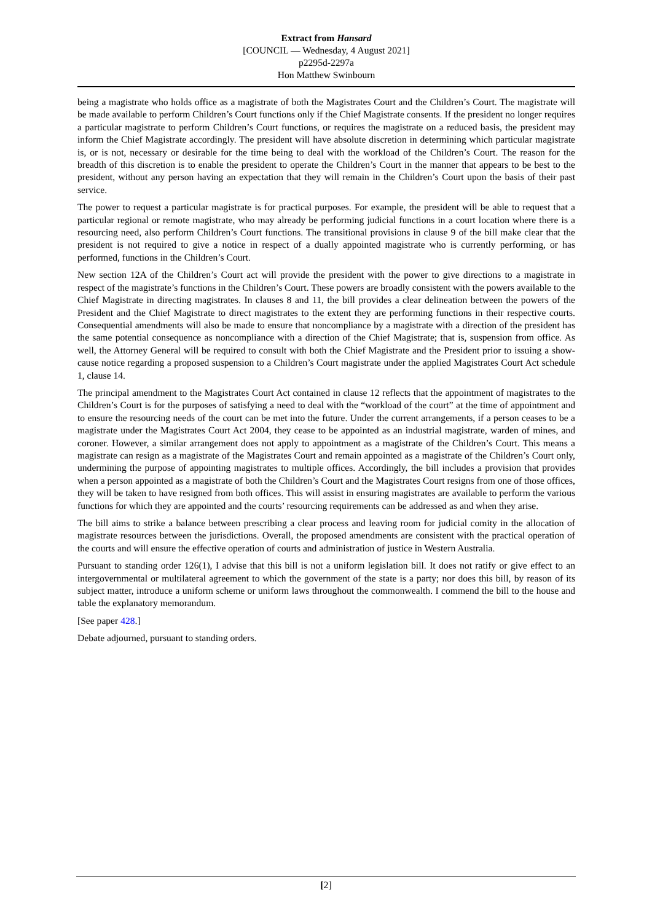Extract from Hansard
[COUNCIL — Wednesday, 4 August 2021]
p2295d-2297a
Hon Matthew Swinbourn
being a magistrate who holds office as a magistrate of both the Magistrates Court and the Children’s Court. The magistrate will be made available to perform Children’s Court functions only if the Chief Magistrate consents. If the president no longer requires a particular magistrate to perform Children’s Court functions, or requires the magistrate on a reduced basis, the president may inform the Chief Magistrate accordingly. The president will have absolute discretion in determining which particular magistrate is, or is not, necessary or desirable for the time being to deal with the workload of the Children’s Court. The reason for the breadth of this discretion is to enable the president to operate the Children’s Court in the manner that appears to be best to the president, without any person having an expectation that they will remain in the Children’s Court upon the basis of their past service.
The power to request a particular magistrate is for practical purposes. For example, the president will be able to request that a particular regional or remote magistrate, who may already be performing judicial functions in a court location where there is a resourcing need, also perform Children’s Court functions. The transitional provisions in clause 9 of the bill make clear that the president is not required to give a notice in respect of a dually appointed magistrate who is currently performing, or has performed, functions in the Children’s Court.
New section 12A of the Children’s Court act will provide the president with the power to give directions to a magistrate in respect of the magistrate’s functions in the Children’s Court. These powers are broadly consistent with the powers available to the Chief Magistrate in directing magistrates. In clauses 8 and 11, the bill provides a clear delineation between the powers of the President and the Chief Magistrate to direct magistrates to the extent they are performing functions in their respective courts. Consequential amendments will also be made to ensure that noncompliance by a magistrate with a direction of the president has the same potential consequence as noncompliance with a direction of the Chief Magistrate; that is, suspension from office. As well, the Attorney General will be required to consult with both the Chief Magistrate and the President prior to issuing a show-cause notice regarding a proposed suspension to a Children’s Court magistrate under the applied Magistrates Court Act schedule 1, clause 14.
The principal amendment to the Magistrates Court Act contained in clause 12 reflects that the appointment of magistrates to the Children’s Court is for the purposes of satisfying a need to deal with the “workload of the court” at the time of appointment and to ensure the resourcing needs of the court can be met into the future. Under the current arrangements, if a person ceases to be a magistrate under the Magistrates Court Act 2004, they cease to be appointed as an industrial magistrate, warden of mines, and coroner. However, a similar arrangement does not apply to appointment as a magistrate of the Children’s Court. This means a magistrate can resign as a magistrate of the Magistrates Court and remain appointed as a magistrate of the Children’s Court only, undermining the purpose of appointing magistrates to multiple offices. Accordingly, the bill includes a provision that provides when a person appointed as a magistrate of both the Children’s Court and the Magistrates Court resigns from one of those offices, they will be taken to have resigned from both offices. This will assist in ensuring magistrates are available to perform the various functions for which they are appointed and the courts’ resourcing requirements can be addressed as and when they arise.
The bill aims to strike a balance between prescribing a clear process and leaving room for judicial comity in the allocation of magistrate resources between the jurisdictions. Overall, the proposed amendments are consistent with the practical operation of the courts and will ensure the effective operation of courts and administration of justice in Western Australia.
Pursuant to standing order 126(1), I advise that this bill is not a uniform legislation bill. It does not ratify or give effect to an intergovernmental or multilateral agreement to which the government of the state is a party; nor does this bill, by reason of its subject matter, introduce a uniform scheme or uniform laws throughout the commonwealth. I commend the bill to the house and table the explanatory memorandum.
[See paper 428.]
Debate adjourned, pursuant to standing orders.
[2]